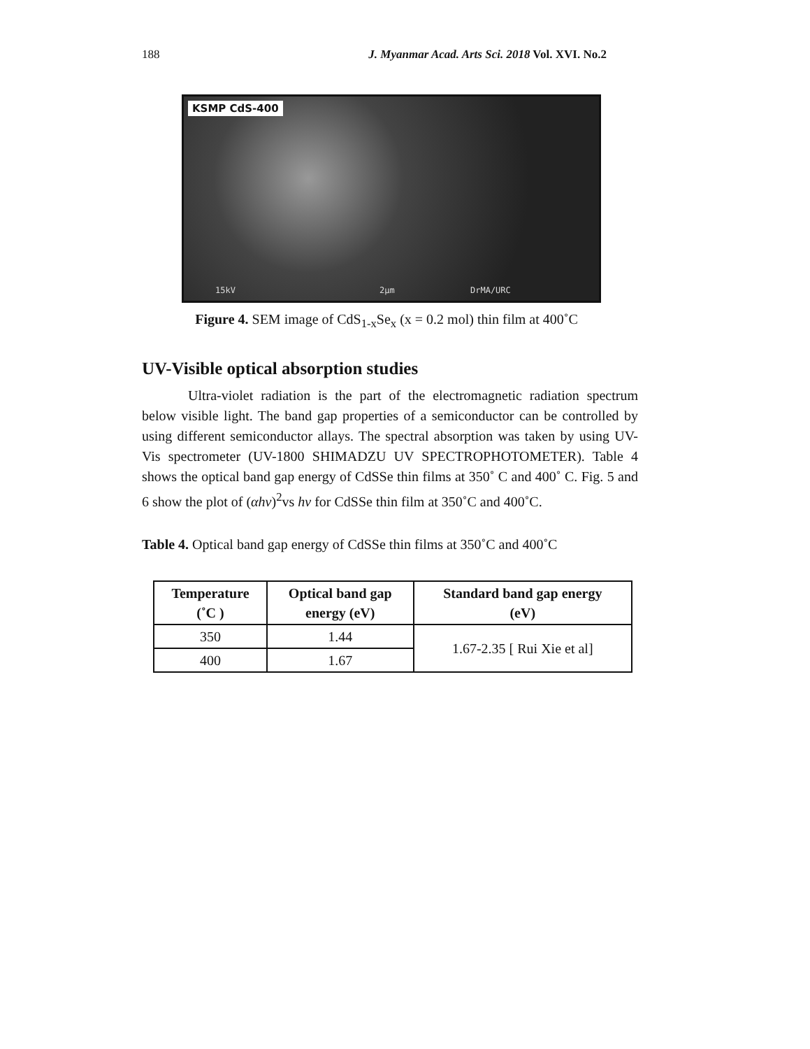188 J. Myanmar Acad. Arts Sci. 2018 Vol. XVI. No.2
KSMP CdS-400
15kV 2µm DrMA/URC
Figure 4. SEM image of CdS<sub>1-x</sub>Se<sub>x</sub> (x = 0.2 mol) thin film at 400˚C
UV-Visible optical absorption studies
Ultra-violet radiation is the part of the electromagnetic radiation spectrum below visible light. The band gap properties of a semiconductor can be controlled by using different semiconductor allays. The spectral absorption was taken by using UV-Vis spectrometer (UV-1800 SHIMADZU UV SPECTROPHOTOMETER). Table 4 shows the optical band gap energy of CdSSe thin films at 350˚ C and 400˚ C. Fig. 5 and 6 show the plot of (αhv)<sup>2</sup>vs hv for CdSSe thin film at 350˚C and 400˚C.
Table 4. Optical band gap energy of CdSSe thin films at 350˚C and 400˚C
| Temperature (˚C ) | Optical band gap energy (eV) | Standard band gap energy (eV) |
| --- | --- | --- |
| 350 | 1.44 | 1.67-2.35 [ Rui Xie et al] |
| 400 | 1.67 | |